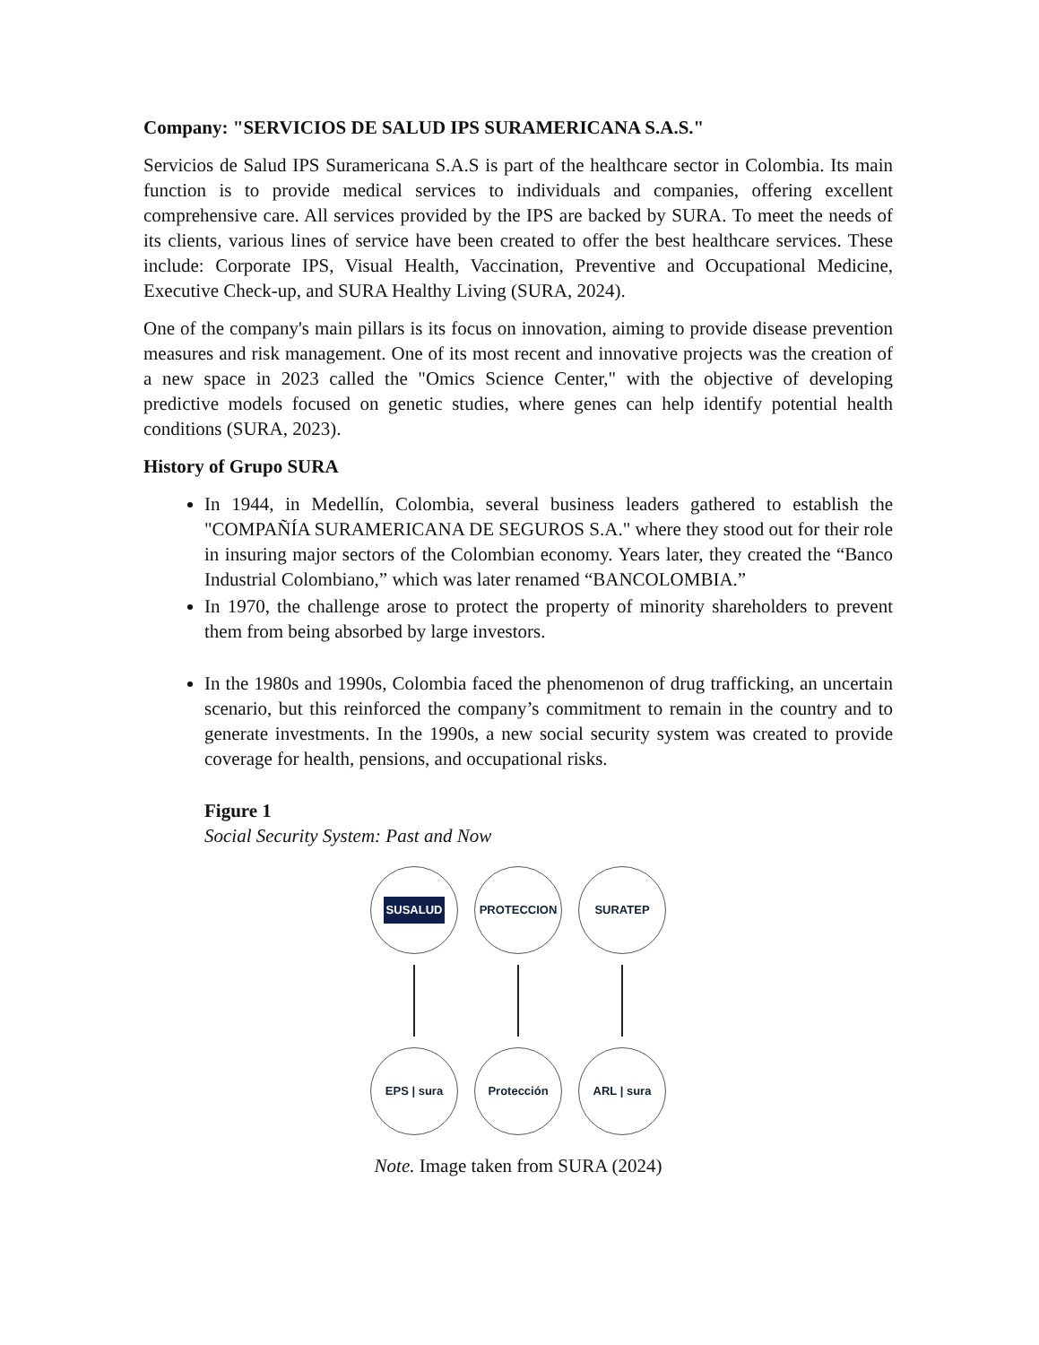Company: "SERVICIOS DE SALUD IPS SURAMERICANA S.A.S."
Servicios de Salud IPS Suramericana S.A.S is part of the healthcare sector in Colombia. Its main function is to provide medical services to individuals and companies, offering excellent comprehensive care. All services provided by the IPS are backed by SURA. To meet the needs of its clients, various lines of service have been created to offer the best healthcare services. These include: Corporate IPS, Visual Health, Vaccination, Preventive and Occupational Medicine, Executive Check-up, and SURA Healthy Living (SURA, 2024).
One of the company's main pillars is its focus on innovation, aiming to provide disease prevention measures and risk management. One of its most recent and innovative projects was the creation of a new space in 2023 called the "Omics Science Center," with the objective of developing predictive models focused on genetic studies, where genes can help identify potential health conditions (SURA, 2023).
History of Grupo SURA
In 1944, in Medellín, Colombia, several business leaders gathered to establish the "COMPAÑÍA SURAMERICANA DE SEGUROS S.A." where they stood out for their role in insuring major sectors of the Colombian economy. Years later, they created the “Banco Industrial Colombiano,” which was later renamed “BANCOLOMBIA.”
In 1970, the challenge arose to protect the property of minority shareholders to prevent them from being absorbed by large investors.
In the 1980s and 1990s, Colombia faced the phenomenon of drug trafficking, an uncertain scenario, but this reinforced the company’s commitment to remain in the country and to generate investments. In the 1990s, a new social security system was created to provide coverage for health, pensions, and occupational risks.
Figure 1
Social Security System: Past and Now
SUSALUD
PROTECCION
SURATEP
EPS | sura
Protección
ARL | sura
Note. Image taken from SURA (2024)